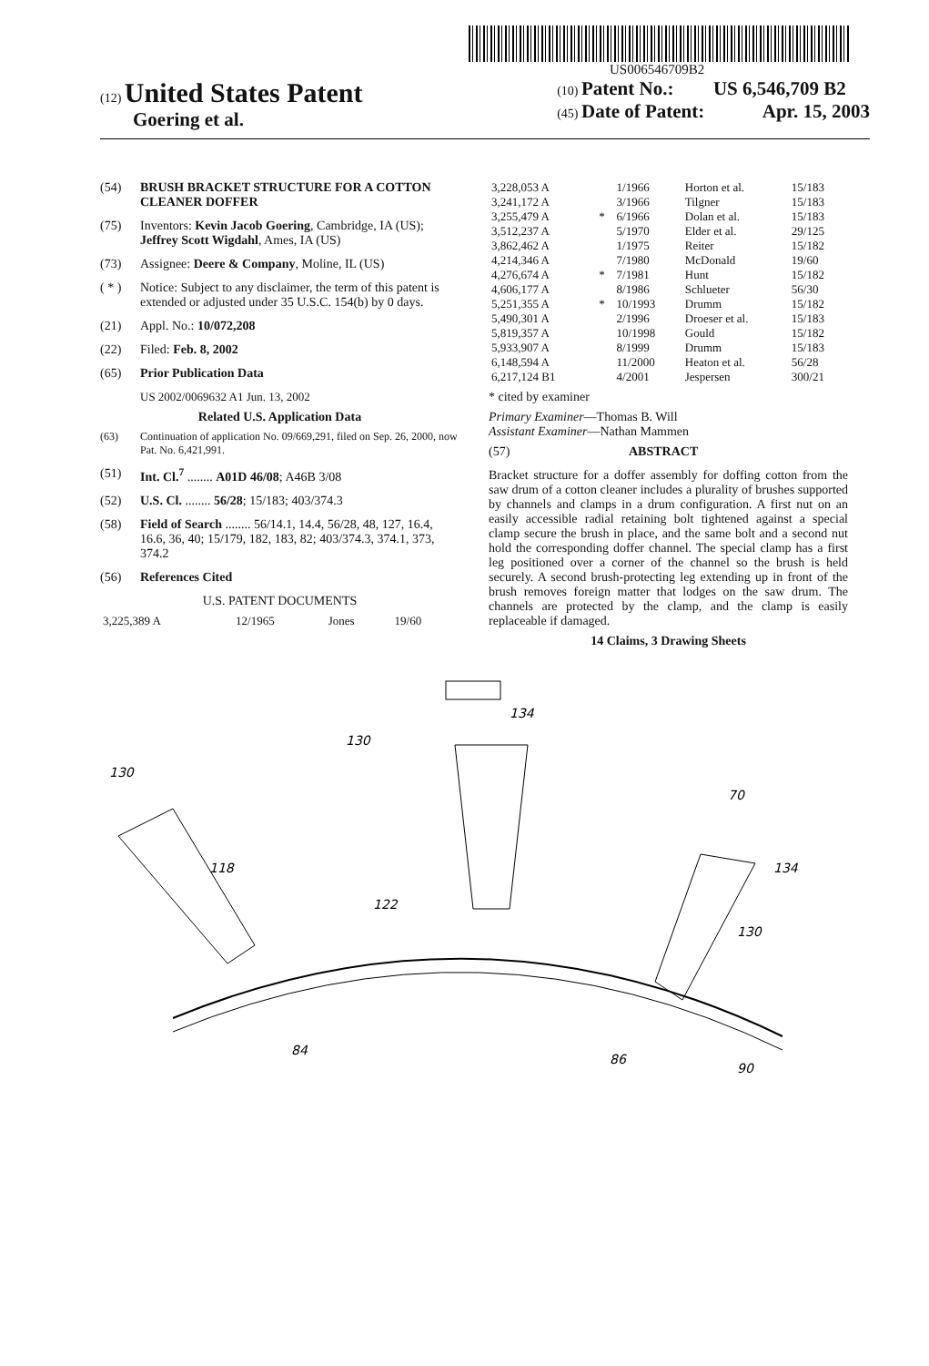US006546709B2
(12) United States Patent
Goering et al.
(10) Patent No.: US 6,546,709 B2
(45) Date of Patent: Apr. 15, 2003
(54) BRUSH BRACKET STRUCTURE FOR A COTTON CLEANER DOFFER
(75) Inventors: Kevin Jacob Goering, Cambridge, IA (US); Jeffrey Scott Wigdahl, Ames, IA (US)
(73) Assignee: Deere & Company, Moline, IL (US)
( * ) Notice: Subject to any disclaimer, the term of this patent is extended or adjusted under 35 U.S.C. 154(b) by 0 days.
(21) Appl. No.: 10/072,208
(22) Filed: Feb. 8, 2002
(65) Prior Publication Data
US 2002/0069632 A1 Jun. 13, 2002
Related U.S. Application Data
(63) Continuation of application No. 09/669,291, filed on Sep. 26, 2000, now Pat. No. 6,421,991.
(51) Int. Cl.<sup>7</sup> ........ A01D 46/08; A46B 3/08
(52) U.S. Cl. ........ 56/28; 15/183; 403/374.3
(58) Field of Search ........ 56/14.1, 14.4, 56/28, 48, 127, 16.4, 16.6, 36, 40; 15/179, 182, 183, 82; 403/374.3, 374.1, 373, 374.2
(56) References Cited
U.S. PATENT DOCUMENTS
| 3,225,389 A | 12/1965 | Jones | 19/60 |
| 3,228,053 A | | 1/1966 | Horton et al. | 15/183 |
| 3,241,172 A | | 3/1966 | Tilgner | 15/183 |
| 3,255,479 A | * | 6/1966 | Dolan et al. | 15/183 |
| 3,512,237 A | | 5/1970 | Elder et al. | 29/125 |
| 3,862,462 A | | 1/1975 | Reiter | 15/182 |
| 4,214,346 A | | 7/1980 | McDonald | 19/60 |
| 4,276,674 A | * | 7/1981 | Hunt | 15/182 |
| 4,606,177 A | | 8/1986 | Schlueter | 56/30 |
| 5,251,355 A | * | 10/1993 | Drumm | 15/182 |
| 5,490,301 A | | 2/1996 | Droeser et al. | 15/183 |
| 5,819,357 A | | 10/1998 | Gould | 15/182 |
| 5,933,907 A | | 8/1999 | Drumm | 15/183 |
| 6,148,594 A | | 11/2000 | Heaton et al. | 56/28 |
| 6,217,124 B1 | | 4/2001 | Jespersen | 300/21 |
* cited by examiner
Primary Examiner—Thomas B. Will
Assistant Examiner—Nathan Mammen
(57) ABSTRACT
Bracket structure for a doffer assembly for doffing cotton from the saw drum of a cotton cleaner includes a plurality of brushes supported by channels and clamps in a drum configuration. A first nut on an easily accessible radial retaining bolt tightened against a special clamp secure the brush in place, and the same bolt and a second nut hold the corresponding doffer channel. The special clamp has a first leg positioned over a corner of the channel so the brush is held securely. A second brush-protecting leg extending up in front of the brush removes foreign matter that lodges on the saw drum. The channels are protected by the clamp, and the clamp is easily replaceable if damaged.
14 Claims, 3 Drawing Sheets
130
134
130
70
118
122
134
130
84
86
90